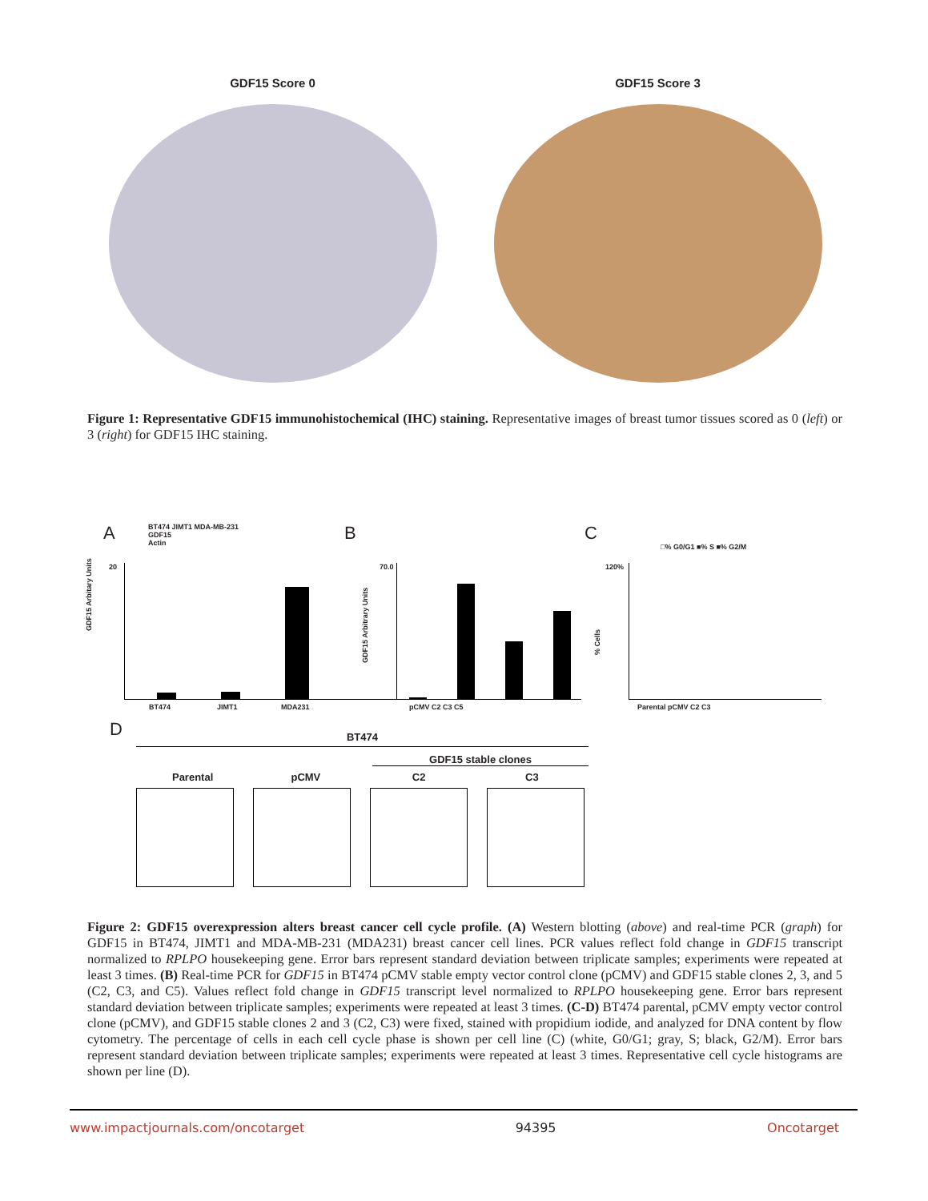GDF15 Score 0 GDF15 Score 3
Figure 1: Representative GDF15 immunohistochemical (IHC) staining. Representative images of breast tumor tissues scored as 0 (left) or 3 (right) for GDF15 IHC staining.
A
BT474 JIMT1 MDA-MB-231
GDF15
Actin
20
GDF15 Arbitary Units
BT474 JIMT1 MDA231
B
70.0
GDF15 Arbitrary Units
pCMV C2 C3 C5
C
□% G0/G1 ■% S ■% G2/M
120%
% Cells
Parental pCMV C2 C3
D
BT474
GDF15 stable clones
Parental pCMV C2 C3
Figure 2: GDF15 overexpression alters breast cancer cell cycle profile. (A) Western blotting (above) and real-time PCR (graph) for GDF15 in BT474, JIMT1 and MDA-MB-231 (MDA231) breast cancer cell lines. PCR values reflect fold change in GDF15 transcript normalized to RPLPO housekeeping gene. Error bars represent standard deviation between triplicate samples; experiments were repeated at least 3 times. (B) Real-time PCR for GDF15 in BT474 pCMV stable empty vector control clone (pCMV) and GDF15 stable clones 2, 3, and 5 (C2, C3, and C5). Values reflect fold change in GDF15 transcript level normalized to RPLPO housekeeping gene. Error bars represent standard deviation between triplicate samples; experiments were repeated at least 3 times. (C-D) BT474 parental, pCMV empty vector control clone (pCMV), and GDF15 stable clones 2 and 3 (C2, C3) were fixed, stained with propidium iodide, and analyzed for DNA content by flow cytometry. The percentage of cells in each cell cycle phase is shown per cell line (C) (white, G0/G1; gray, S; black, G2/M). Error bars represent standard deviation between triplicate samples; experiments were repeated at least 3 times. Representative cell cycle histograms are shown per line (D).
www.impactjournals.com/oncotarget 94395 Oncotarget